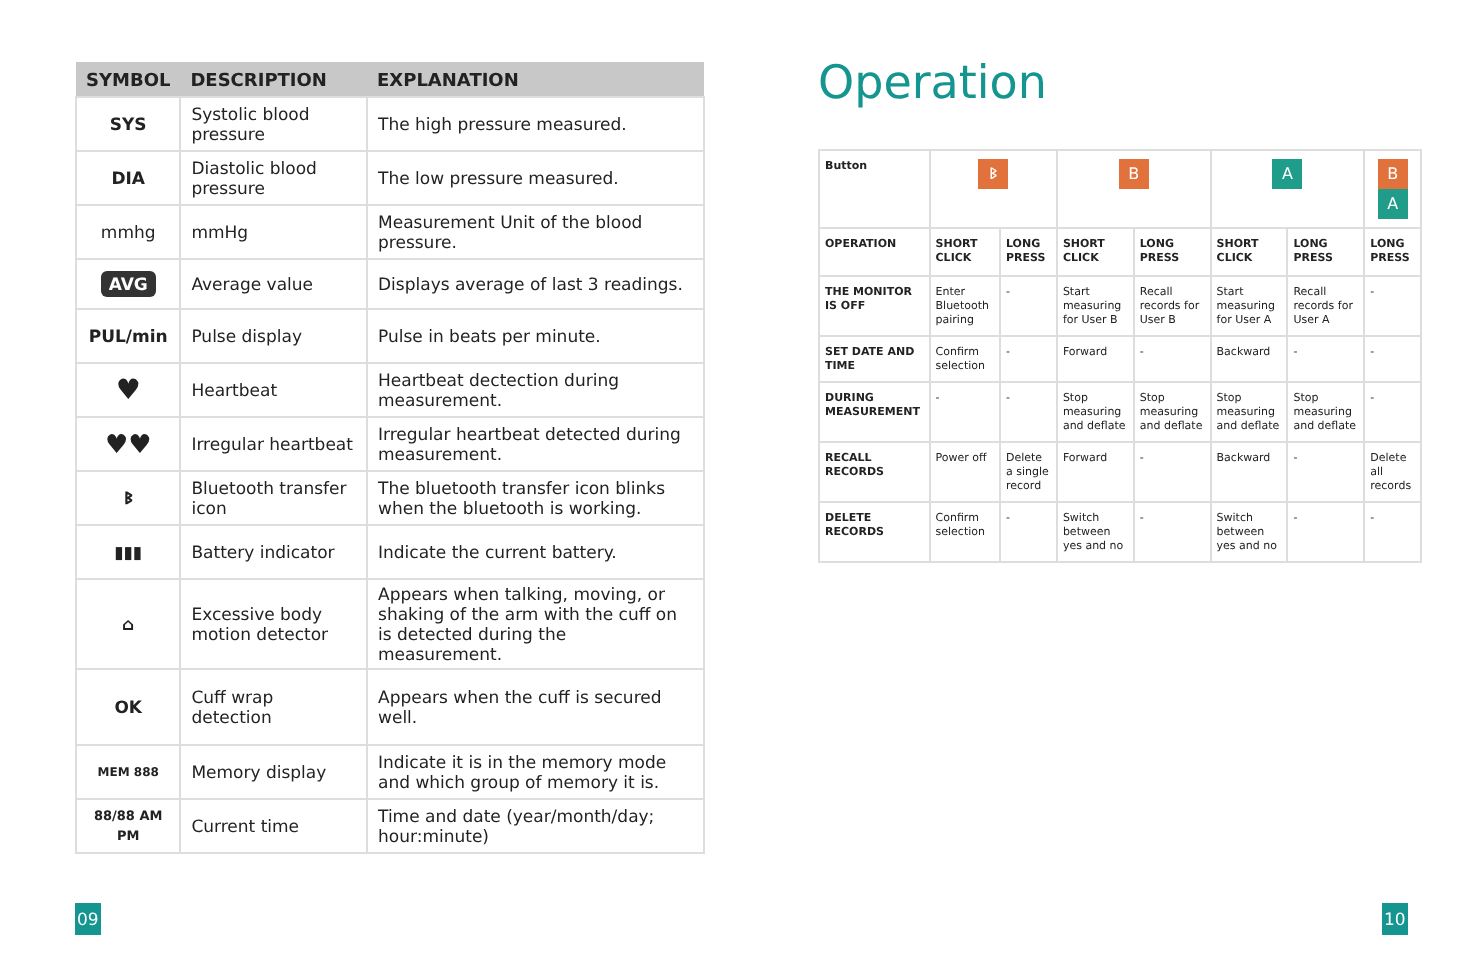| SYMBOL | DESCRIPTION | EXPLANATION |
| --- | --- | --- |
| SYS | Systolic blood pressure | The high pressure measured. |
| DIA | Diastolic blood pressure | The low pressure measured. |
| mmhg | mmHg | Measurement Unit of the blood pressure. |
| AVG | Average value | Displays average of last 3 readings. |
| PUL/min | Pulse display | Pulse in beats per minute. |
| ♥ | Heartbeat | Heartbeat dectection during measurement. |
| ♥♥ | Irregular heartbeat | Irregular heartbeat detected during measurement. |
| ᛒ | Bluetooth transfer icon | The bluetooth transfer icon blinks when the bluetooth is working. |
| ▮▮▮ | Battery indicator | Indicate the current battery. |
| ⌂ | Excessive body motion detector | Appears when talking, moving, or shaking of the arm with the cuff on is detected during the measurement. |
| OK | Cuff wrap detection | Appears when the cuff is secured well. |
| MEM 888 | Memory display | Indicate it is in the memory mode and which group of memory it is. |
| 88/88 AM PM | Current time | Time and date (year/month/day; hour:minute) |
Operation
| Button | ᛒ | | B | | A | | B A |
| OPERATION | SHORT CLICK | LONG PRESS | SHORT CLICK | LONG PRESS | SHORT CLICK | LONG PRESS | LONG PRESS |
| THE MONITOR IS OFF | Enter Bluetooth pairing | - | Start measuring for User B | Recall records for User B | Start measuring for User A | Recall records for User A | - |
| SET DATE AND TIME | Confirm selection | - | Forward | - | Backward | - | - |
| DURING MEASUREMENT | - | - | Stop measuring and deflate | Stop measuring and deflate | Stop measuring and deflate | Stop measuring and deflate | - |
| RECALL RECORDS | Power off | Delete a single record | Forward | - | Backward | - | Delete all records |
| DELETE RECORDS | Confirm selection | - | Switch between yes and no | - | Switch between yes and no | - | - |
09 10